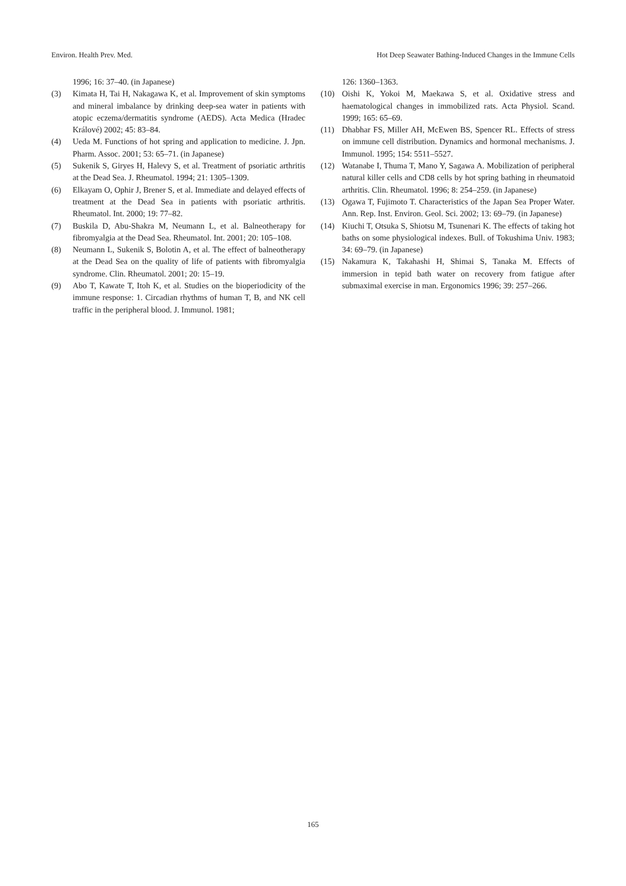Environ. Health Prev. Med. Hot Deep Seawater Bathing-Induced Changes in the Immune Cells
1996; 16: 37–40. (in Japanese)
(3) Kimata H, Tai H, Nakagawa K, et al. Improvement of skin symptoms and mineral imbalance by drinking deep-sea water in patients with atopic eczema/dermatitis syndrome (AEDS). Acta Medica (Hradec Králové) 2002; 45: 83–84.
(4) Ueda M. Functions of hot spring and application to medicine. J. Jpn. Pharm. Assoc. 2001; 53: 65–71. (in Japanese)
(5) Sukenik S, Giryes H, Halevy S, et al. Treatment of psoriatic arthritis at the Dead Sea. J. Rheumatol. 1994; 21: 1305–1309.
(6) Elkayam O, Ophir J, Brener S, et al. Immediate and delayed effects of treatment at the Dead Sea in patients with psoriatic arthritis. Rheumatol. Int. 2000; 19: 77–82.
(7) Buskila D, Abu-Shakra M, Neumann L, et al. Balneotherapy for fibromyalgia at the Dead Sea. Rheumatol. Int. 2001; 20: 105–108.
(8) Neumann L, Sukenik S, Bolotin A, et al. The effect of balneotherapy at the Dead Sea on the quality of life of patients with fibromyalgia syndrome. Clin. Rheumatol. 2001; 20: 15–19.
(9) Abo T, Kawate T, Itoh K, et al. Studies on the bioperiodicity of the immune response: 1. Circadian rhythms of human T, B, and NK cell traffic in the peripheral blood. J. Immunol. 1981;
126: 1360–1363.
(10) Oishi K, Yokoi M, Maekawa S, et al. Oxidative stress and haematological changes in immobilized rats. Acta Physiol. Scand. 1999; 165: 65–69.
(11) Dhabhar FS, Miller AH, McEwen BS, Spencer RL. Effects of stress on immune cell distribution. Dynamics and hormonal mechanisms. J. Immunol. 1995; 154: 5511–5527.
(12) Watanabe I, Thuma T, Mano Y, Sagawa A. Mobilization of peripheral natural killer cells and CD8 cells by hot spring bathing in rheumatoid arthritis. Clin. Rheumatol. 1996; 8: 254–259. (in Japanese)
(13) Ogawa T, Fujimoto T. Characteristics of the Japan Sea Proper Water. Ann. Rep. Inst. Environ. Geol. Sci. 2002; 13: 69–79. (in Japanese)
(14) Kiuchi T, Otsuka S, Shiotsu M, Tsunenari K. The effects of taking hot baths on some physiological indexes. Bull. of Tokushima Univ. 1983; 34: 69–79. (in Japanese)
(15) Nakamura K, Takahashi H, Shimai S, Tanaka M. Effects of immersion in tepid bath water on recovery from fatigue after submaximal exercise in man. Ergonomics 1996; 39: 257–266.
165